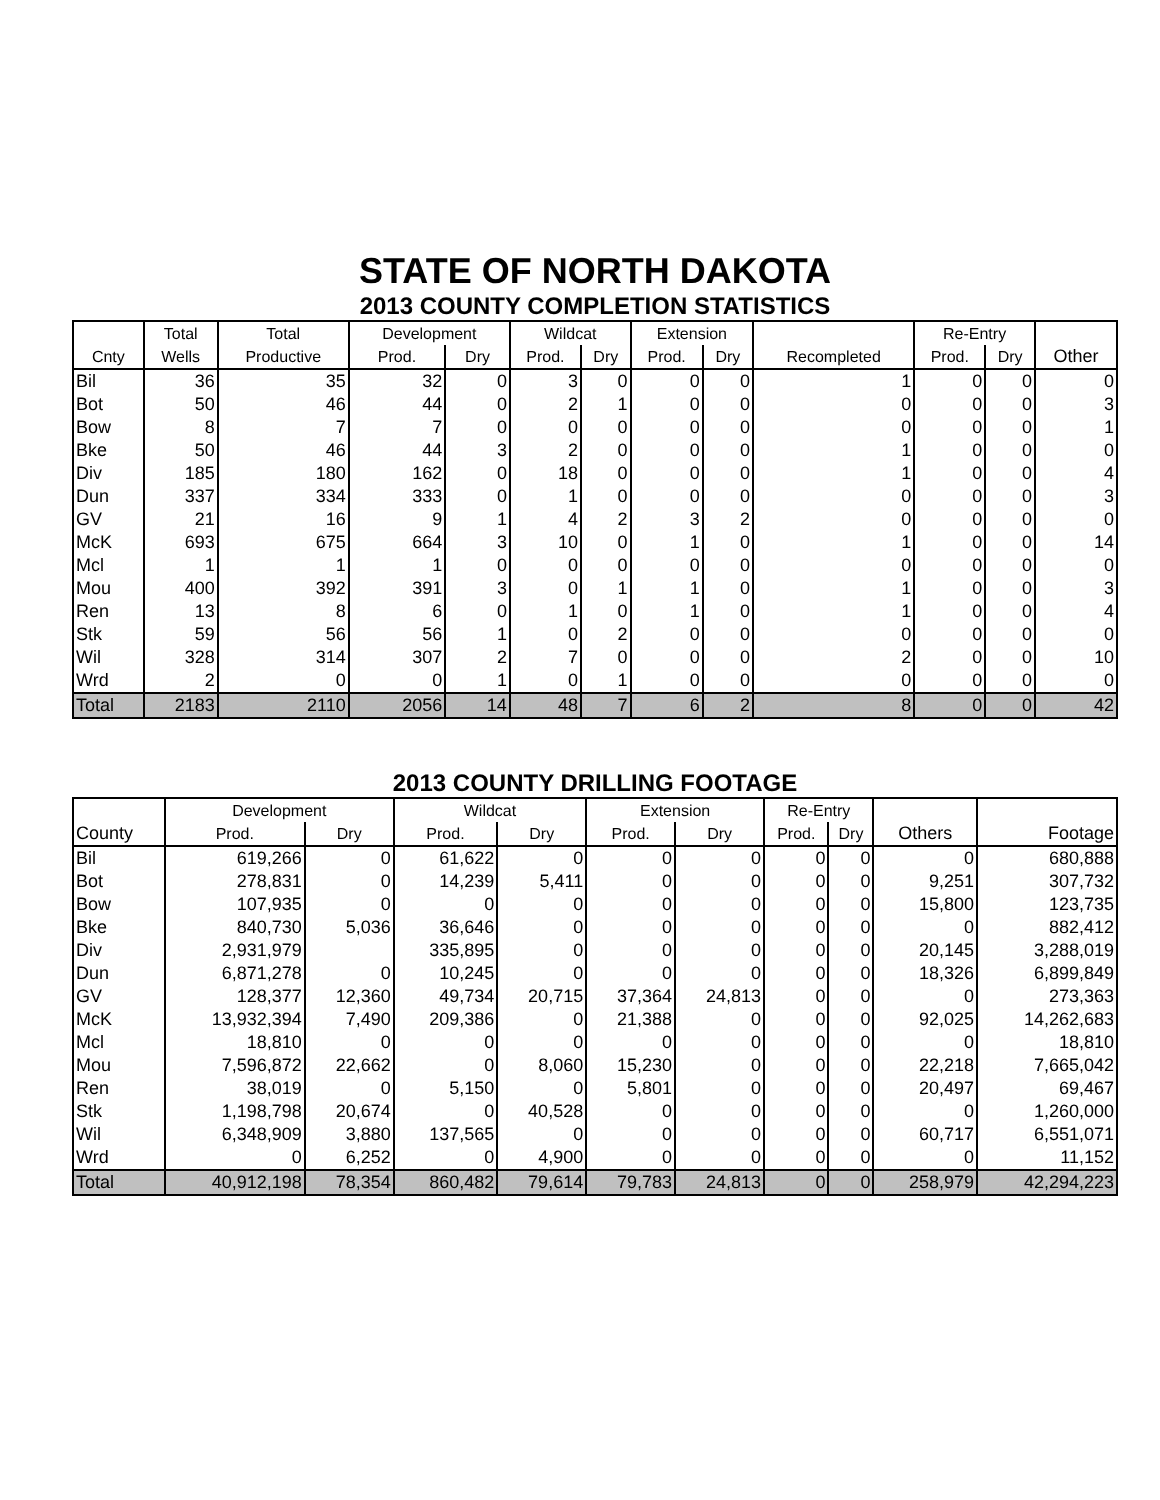STATE OF NORTH DAKOTA
2013 COUNTY COMPLETION STATISTICS
| | Total | Total | Development | | Wildcat | | Extension | | | Re-Entry | | |
| --- | --- | --- | --- | --- | --- | --- | --- | --- | --- | --- | --- | --- |
| Cnty | Wells | Productive | Prod. | Dry | Prod. | Dry | Prod. | Dry | Recompleted | Prod. | Dry | Other |
| Bil | 36 | 35 | 32 | 0 | 3 | 0 | 0 | 0 | 1 | 0 | 0 | 0 |
| Bot | 50 | 46 | 44 | 0 | 2 | 1 | 0 | 0 | 0 | 0 | 0 | 3 |
| Bow | 8 | 7 | 7 | 0 | 0 | 0 | 0 | 0 | 0 | 0 | 0 | 1 |
| Bke | 50 | 46 | 44 | 3 | 2 | 0 | 0 | 0 | 1 | 0 | 0 | 0 |
| Div | 185 | 180 | 162 | 0 | 18 | 0 | 0 | 0 | 1 | 0 | 0 | 4 |
| Dun | 337 | 334 | 333 | 0 | 1 | 0 | 0 | 0 | 0 | 0 | 0 | 3 |
| GV | 21 | 16 | 9 | 1 | 4 | 2 | 3 | 2 | 0 | 0 | 0 | 0 |
| McK | 693 | 675 | 664 | 3 | 10 | 0 | 1 | 0 | 1 | 0 | 0 | 14 |
| Mcl | 1 | 1 | 1 | 0 | 0 | 0 | 0 | 0 | 0 | 0 | 0 | 0 |
| Mou | 400 | 392 | 391 | 3 | 0 | 1 | 1 | 0 | 1 | 0 | 0 | 3 |
| Ren | 13 | 8 | 6 | 0 | 1 | 0 | 1 | 0 | 1 | 0 | 0 | 4 |
| Stk | 59 | 56 | 56 | 1 | 0 | 2 | 0 | 0 | 0 | 0 | 0 | 0 |
| Wil | 328 | 314 | 307 | 2 | 7 | 0 | 0 | 0 | 2 | 0 | 0 | 10 |
| Wrd | 2 | 0 | 0 | 1 | 0 | 1 | 0 | 0 | 0 | 0 | 0 | 0 |
| Total | 2183 | 2110 | 2056 | 14 | 48 | 7 | 6 | 2 | 8 | 0 | 0 | 42 |
2013 COUNTY DRILLING FOOTAGE
| | Development | | Wildcat | | Extension | | Re-Entry | | | |
| --- | --- | --- | --- | --- | --- | --- | --- | --- | --- | --- |
| County | Prod. | Dry | Prod. | Dry | Prod. | Dry | Prod. | Dry | Others | Footage |
| Bil | 619,266 | 0 | 61,622 | 0 | 0 | 0 | 0 | 0 | 0 | 680,888 |
| Bot | 278,831 | 0 | 14,239 | 5,411 | 0 | 0 | 0 | 0 | 9,251 | 307,732 |
| Bow | 107,935 | 0 | 0 | 0 | 0 | 0 | 0 | 0 | 15,800 | 123,735 |
| Bke | 840,730 | 5,036 | 36,646 | 0 | 0 | 0 | 0 | 0 | 0 | 882,412 |
| Div | 2,931,979 | | 335,895 | 0 | 0 | 0 | 0 | 0 | 20,145 | 3,288,019 |
| Dun | 6,871,278 | 0 | 10,245 | 0 | 0 | 0 | 0 | 0 | 18,326 | 6,899,849 |
| GV | 128,377 | 12,360 | 49,734 | 20,715 | 37,364 | 24,813 | 0 | 0 | 0 | 273,363 |
| McK | 13,932,394 | 7,490 | 209,386 | 0 | 21,388 | 0 | 0 | 0 | 92,025 | 14,262,683 |
| Mcl | 18,810 | 0 | 0 | 0 | 0 | 0 | 0 | 0 | 0 | 18,810 |
| Mou | 7,596,872 | 22,662 | 0 | 8,060 | 15,230 | 0 | 0 | 0 | 22,218 | 7,665,042 |
| Ren | 38,019 | 0 | 5,150 | 0 | 5,801 | 0 | 0 | 0 | 20,497 | 69,467 |
| Stk | 1,198,798 | 20,674 | 0 | 40,528 | 0 | 0 | 0 | 0 | 0 | 1,260,000 |
| Wil | 6,348,909 | 3,880 | 137,565 | 0 | 0 | 0 | 0 | 0 | 60,717 | 6,551,071 |
| Wrd | 0 | 6,252 | 0 | 4,900 | 0 | 0 | 0 | 0 | 0 | 11,152 |
| Total | 40,912,198 | 78,354 | 860,482 | 79,614 | 79,783 | 24,813 | 0 | 0 | 258,979 | 42,294,223 |